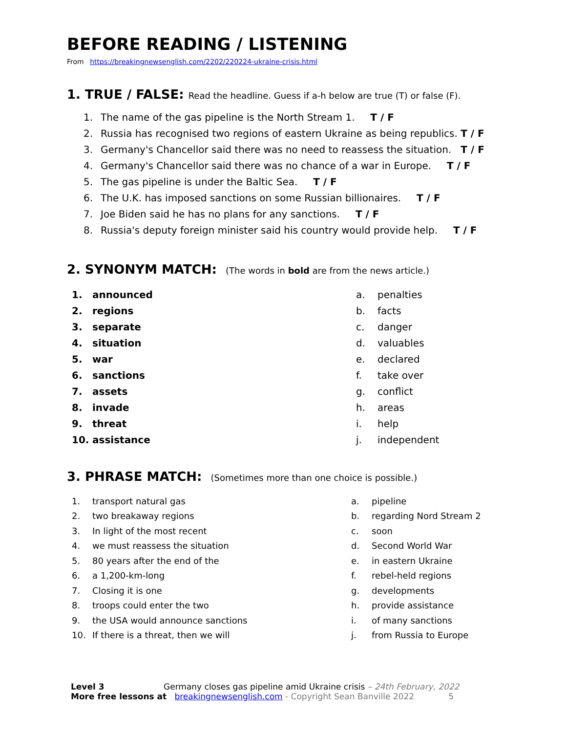BEFORE READING / LISTENING
From https://breakingnewsenglish.com/2202/220224-ukraine-crisis.html
1. TRUE / FALSE: Read the headline. Guess if a-h below are true (T) or false (F).
1. The name of the gas pipeline is the North Stream 1. T / F
2. Russia has recognised two regions of eastern Ukraine as being republics. T / F
3. Germany's Chancellor said there was no need to reassess the situation. T / F
4. Germany's Chancellor said there was no chance of a war in Europe. T / F
5. The gas pipeline is under the Baltic Sea. T / F
6. The U.K. has imposed sanctions on some Russian billionaires. T / F
7. Joe Biden said he has no plans for any sanctions. T / F
8. Russia's deputy foreign minister said his country would provide help. T / F
2. SYNONYM MATCH: (The words in bold are from the news article.)
| 1. | announced | a. | penalties |
| 2. | regions | b. | facts |
| 3. | separate | c. | danger |
| 4. | situation | d. | valuables |
| 5. | war | e. | declared |
| 6. | sanctions | f. | take over |
| 7. | assets | g. | conflict |
| 8. | invade | h. | areas |
| 9. | threat | i. | help |
| 10. | assistance | j. | independent |
3. PHRASE MATCH: (Sometimes more than one choice is possible.)
| 1. | transport natural gas | a. | pipeline |
| 2. | two breakaway regions | b. | regarding Nord Stream 2 |
| 3. | In light of the most recent | c. | soon |
| 4. | we must reassess the situation | d. | Second World War |
| 5. | 80 years after the end of the | e. | in eastern Ukraine |
| 6. | a 1,200-km-long | f. | rebel-held regions |
| 7. | Closing it is one | g. | developments |
| 8. | troops could enter the two | h. | provide assistance |
| 9. | the USA would announce sanctions | i. | of many sanctions |
| 10. | If there is a threat, then we will | j. | from Russia to Europe |
Level 3 Germany closes gas pipeline amid Ukraine crisis – 24th February, 2022
More free lessons at breakingnewsenglish.com - Copyright Sean Banville 2022 5